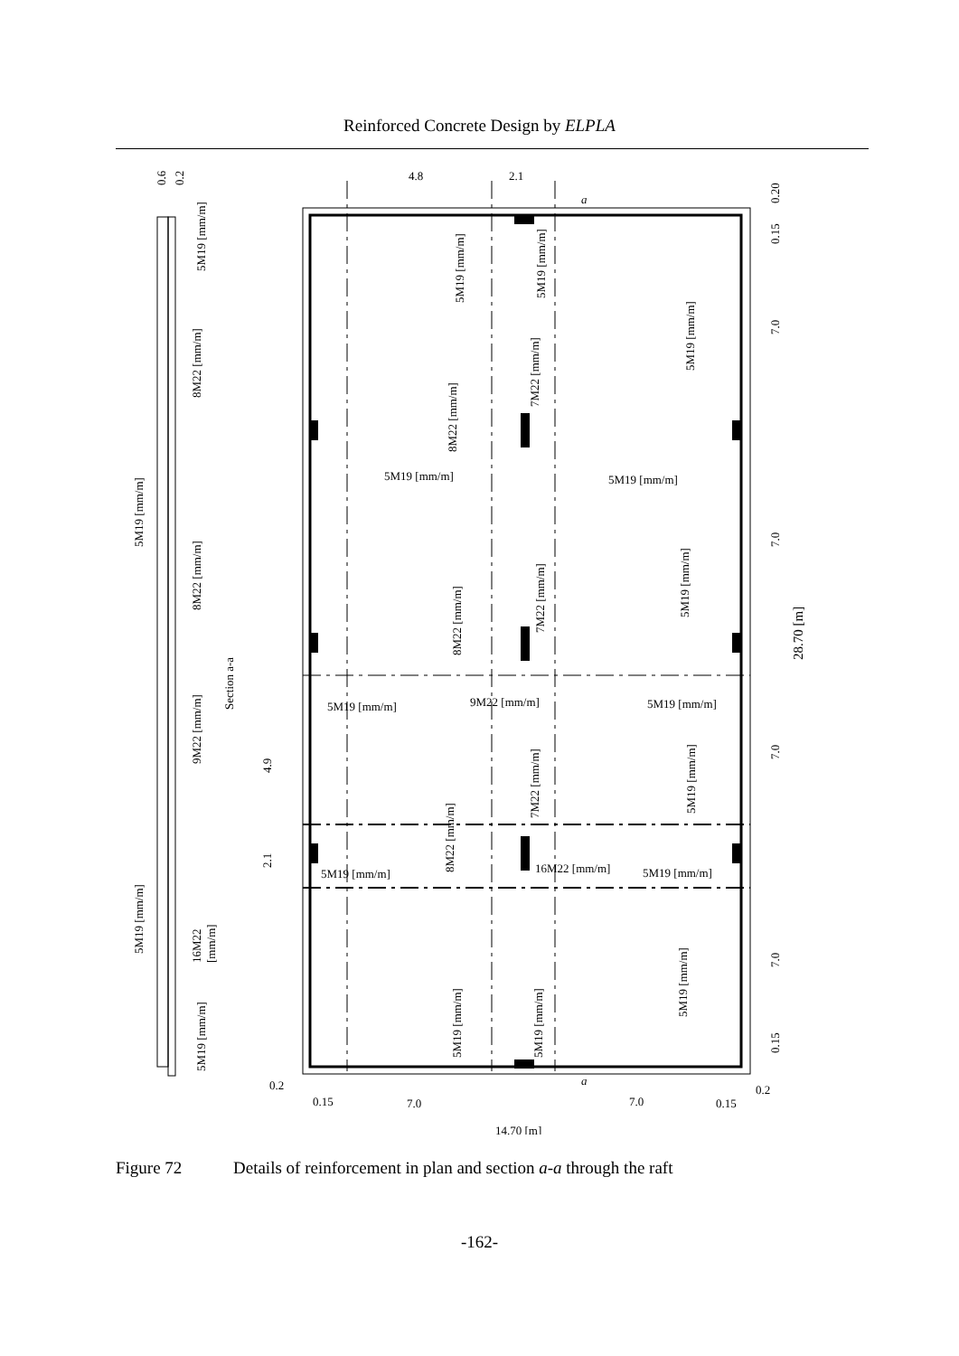Reinforced Concrete Design by ELPLA
4.8
2.1
a
a
5M19 [mm/m]
5M19 [mm/m]
5M19 [mm/m]
9M22 [mm/m]
5M19 [mm/m]
5M19 [mm/m]
16M22 [mm/m]
5M19 [mm/m]
0.2
0.15
7.0
7.0
0.15
0.2
14.70 [m]
28.70 [m]
Section a-a
4.9
2.1
0.6
0.2
0.20
0.15
7.0
7.0
7.0
7.0
0.15
5M19 [mm/m]
8M22 [mm/m]
5M19 [mm/m]
8M22 [mm/m]
9M22 [mm/m]
5M19 [mm/m]
16M22
[mm/m]
5M19 [mm/m]
5M19 [mm/m]
5M19 [mm/m]
5M19 [mm/m]
8M22 [mm/m]
7M22 [mm/m]
8M22 [mm/m]
7M22 [mm/m]
5M19 [mm/m]
7M22 [mm/m]
5M19 [mm/m]
8M22 [mm/m]
5M19 [mm/m]
5M19 [mm/m]
5M19 [mm/m]
Figure 72 Details of reinforcement in plan and section a-a through the raft
-162-